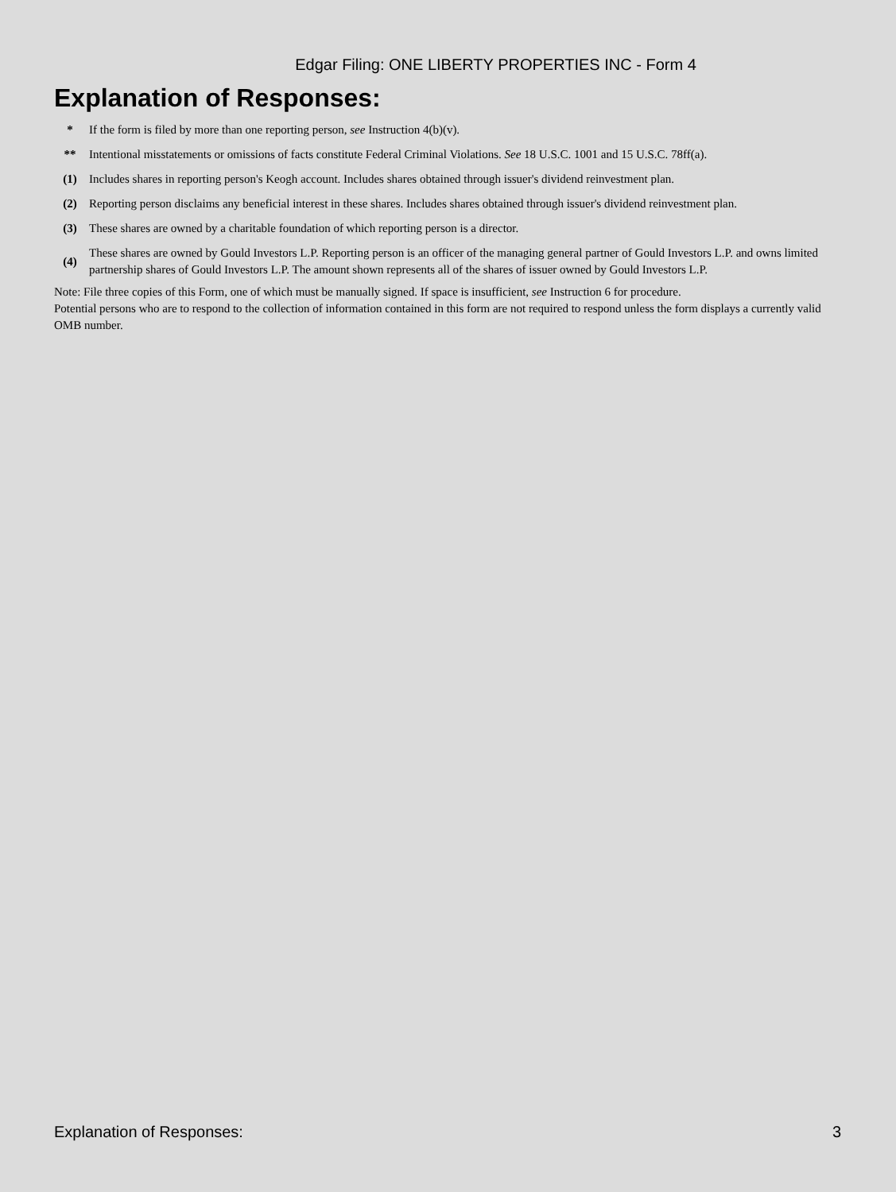Edgar Filing: ONE LIBERTY PROPERTIES INC - Form 4
Explanation of Responses:
| * | If the form is filed by more than one reporting person, see Instruction 4(b)(v). |
| ** | Intentional misstatements or omissions of facts constitute Federal Criminal Violations. See 18 U.S.C. 1001 and 15 U.S.C. 78ff(a). |
| (1) | Includes shares in reporting person's Keogh account. Includes shares obtained through issuer's dividend reinvestment plan. |
| (2) | Reporting person disclaims any beneficial interest in these shares. Includes shares obtained through issuer's dividend reinvestment plan. |
| (3) | These shares are owned by a charitable foundation of which reporting person is a director. |
| (4) | These shares are owned by Gould Investors L.P. Reporting person is an officer of the managing general partner of Gould Investors L.P. and owns limited partnership shares of Gould Investors L.P. The amount shown represents all of the shares of issuer owned by Gould Investors L.P. |
Note: File three copies of this Form, one of which must be manually signed. If space is insufficient, see Instruction 6 for procedure.
Potential persons who are to respond to the collection of information contained in this form are not required to respond unless the form displays a currently valid OMB number.
Explanation of Responses: 3